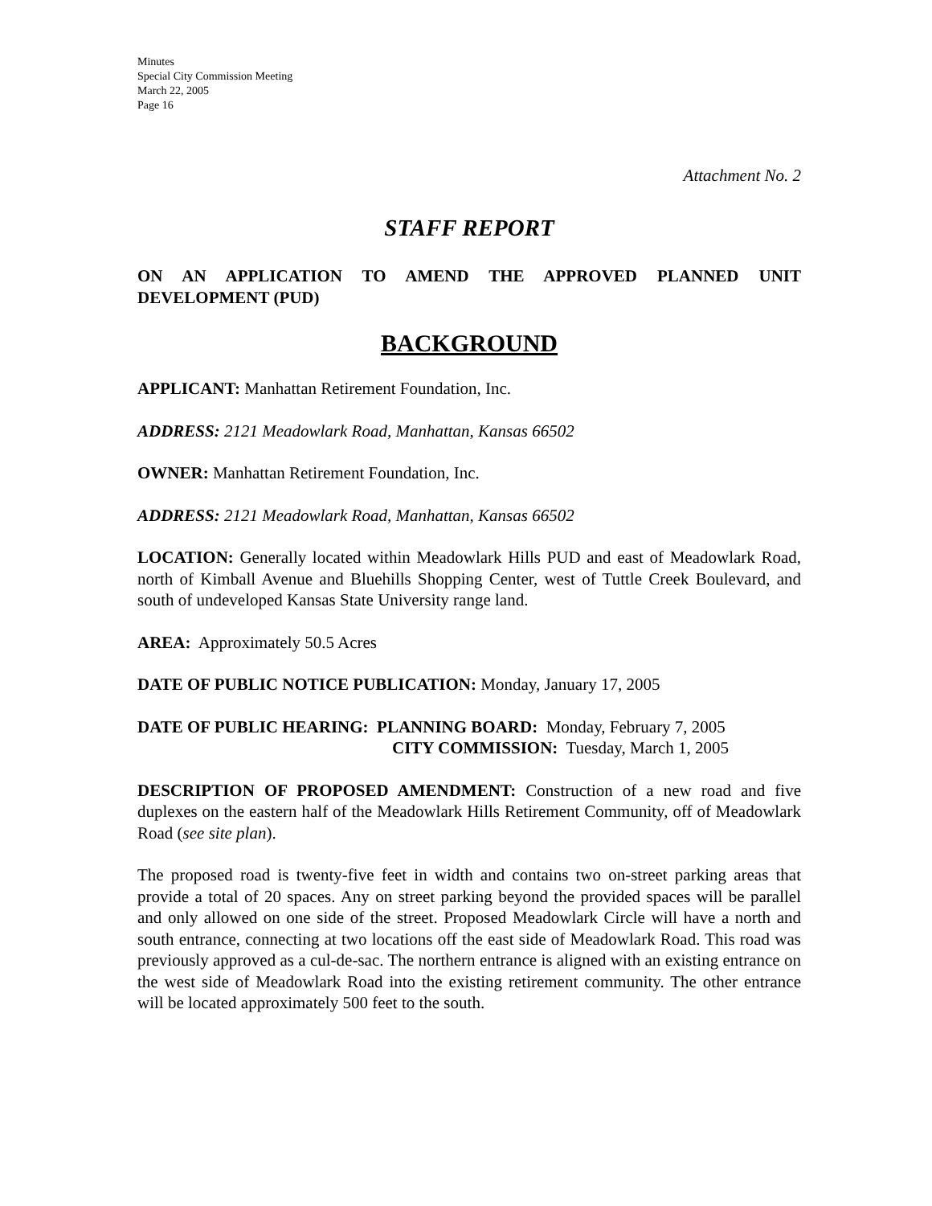Minutes
Special City Commission Meeting
March 22, 2005
Page 16
Attachment No. 2
STAFF REPORT
ON AN APPLICATION TO AMEND THE APPROVED PLANNED UNIT DEVELOPMENT (PUD)
BACKGROUND
APPLICANT: Manhattan Retirement Foundation, Inc.
ADDRESS: 2121 Meadowlark Road, Manhattan, Kansas 66502
OWNER: Manhattan Retirement Foundation, Inc.
ADDRESS: 2121 Meadowlark Road, Manhattan, Kansas 66502
LOCATION: Generally located within Meadowlark Hills PUD and east of Meadowlark Road, north of Kimball Avenue and Bluehills Shopping Center, west of Tuttle Creek Boulevard, and south of undeveloped Kansas State University range land.
AREA: Approximately 50.5 Acres
DATE OF PUBLIC NOTICE PUBLICATION: Monday, January 17, 2005
DATE OF PUBLIC HEARING: PLANNING BOARD: Monday, February 7, 2005
CITY COMMISSION: Tuesday, March 1, 2005
DESCRIPTION OF PROPOSED AMENDMENT: Construction of a new road and five duplexes on the eastern half of the Meadowlark Hills Retirement Community, off of Meadowlark Road (see site plan).
The proposed road is twenty-five feet in width and contains two on-street parking areas that provide a total of 20 spaces. Any on street parking beyond the provided spaces will be parallel and only allowed on one side of the street. Proposed Meadowlark Circle will have a north and south entrance, connecting at two locations off the east side of Meadowlark Road. This road was previously approved as a cul-de-sac. The northern entrance is aligned with an existing entrance on the west side of Meadowlark Road into the existing retirement community. The other entrance will be located approximately 500 feet to the south.